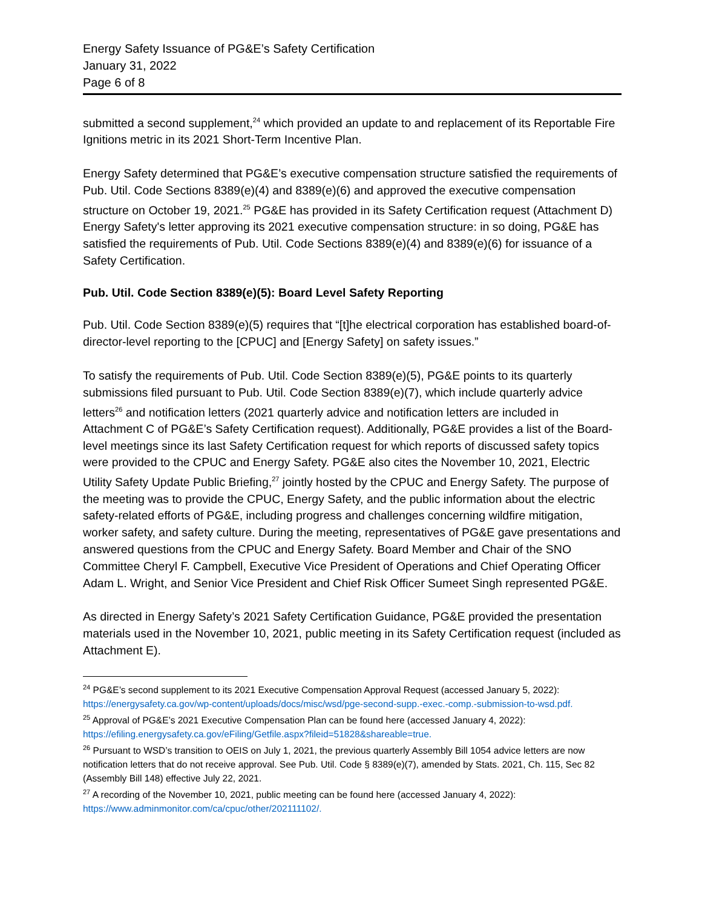Energy Safety Issuance of PG&E’s Safety Certification
January 31, 2022
Page 6 of 8
submitted a second supplement,<sup>24</sup> which provided an update to and replacement of its Reportable Fire Ignitions metric in its 2021 Short-Term Incentive Plan.
Energy Safety determined that PG&E’s executive compensation structure satisfied the requirements of Pub. Util. Code Sections 8389(e)(4) and 8389(e)(6) and approved the executive compensation structure on October 19, 2021.<sup>25</sup> PG&E has provided in its Safety Certification request (Attachment D) Energy Safety's letter approving its 2021 executive compensation structure: in so doing, PG&E has satisfied the requirements of Pub. Util. Code Sections 8389(e)(4) and 8389(e)(6) for issuance of a Safety Certification.
Pub. Util. Code Section 8389(e)(5): Board Level Safety Reporting
Pub. Util. Code Section 8389(e)(5) requires that “[t]he electrical corporation has established board-of-director-level reporting to the [CPUC] and [Energy Safety] on safety issues.”
To satisfy the requirements of Pub. Util. Code Section 8389(e)(5), PG&E points to its quarterly submissions filed pursuant to Pub. Util. Code Section 8389(e)(7), which include quarterly advice letters<sup>26</sup> and notification letters (2021 quarterly advice and notification letters are included in Attachment C of PG&E’s Safety Certification request). Additionally, PG&E provides a list of the Board-level meetings since its last Safety Certification request for which reports of discussed safety topics were provided to the CPUC and Energy Safety. PG&E also cites the November 10, 2021, Electric Utility Safety Update Public Briefing,<sup>27</sup> jointly hosted by the CPUC and Energy Safety. The purpose of the meeting was to provide the CPUC, Energy Safety, and the public information about the electric safety-related efforts of PG&E, including progress and challenges concerning wildfire mitigation, worker safety, and safety culture. During the meeting, representatives of PG&E gave presentations and answered questions from the CPUC and Energy Safety. Board Member and Chair of the SNO Committee Cheryl F. Campbell, Executive Vice President of Operations and Chief Operating Officer Adam L. Wright, and Senior Vice President and Chief Risk Officer Sumeet Singh represented PG&E.
As directed in Energy Safety’s 2021 Safety Certification Guidance, PG&E provided the presentation materials used in the November 10, 2021, public meeting in its Safety Certification request (included as Attachment E).
<sup>24</sup> PG&E’s second supplement to its 2021 Executive Compensation Approval Request (accessed January 5, 2022): https://energysafety.ca.gov/wp-content/uploads/docs/misc/wsd/pge-second-supp.-exec.-comp.-submission-to-wsd.pdf.
<sup>25</sup> Approval of PG&E’s 2021 Executive Compensation Plan can be found here (accessed January 4, 2022): https://efiling.energysafety.ca.gov/eFiling/Getfile.aspx?fileid=51828&shareable=true.
<sup>26</sup> Pursuant to WSD’s transition to OEIS on July 1, 2021, the previous quarterly Assembly Bill 1054 advice letters are now notification letters that do not receive approval. See Pub. Util. Code § 8389(e)(7), amended by Stats. 2021, Ch. 115, Sec 82 (Assembly Bill 148) effective July 22, 2021.
<sup>27</sup> A recording of the November 10, 2021, public meeting can be found here (accessed January 4, 2022): https://www.adminmonitor.com/ca/cpuc/other/202111102/.